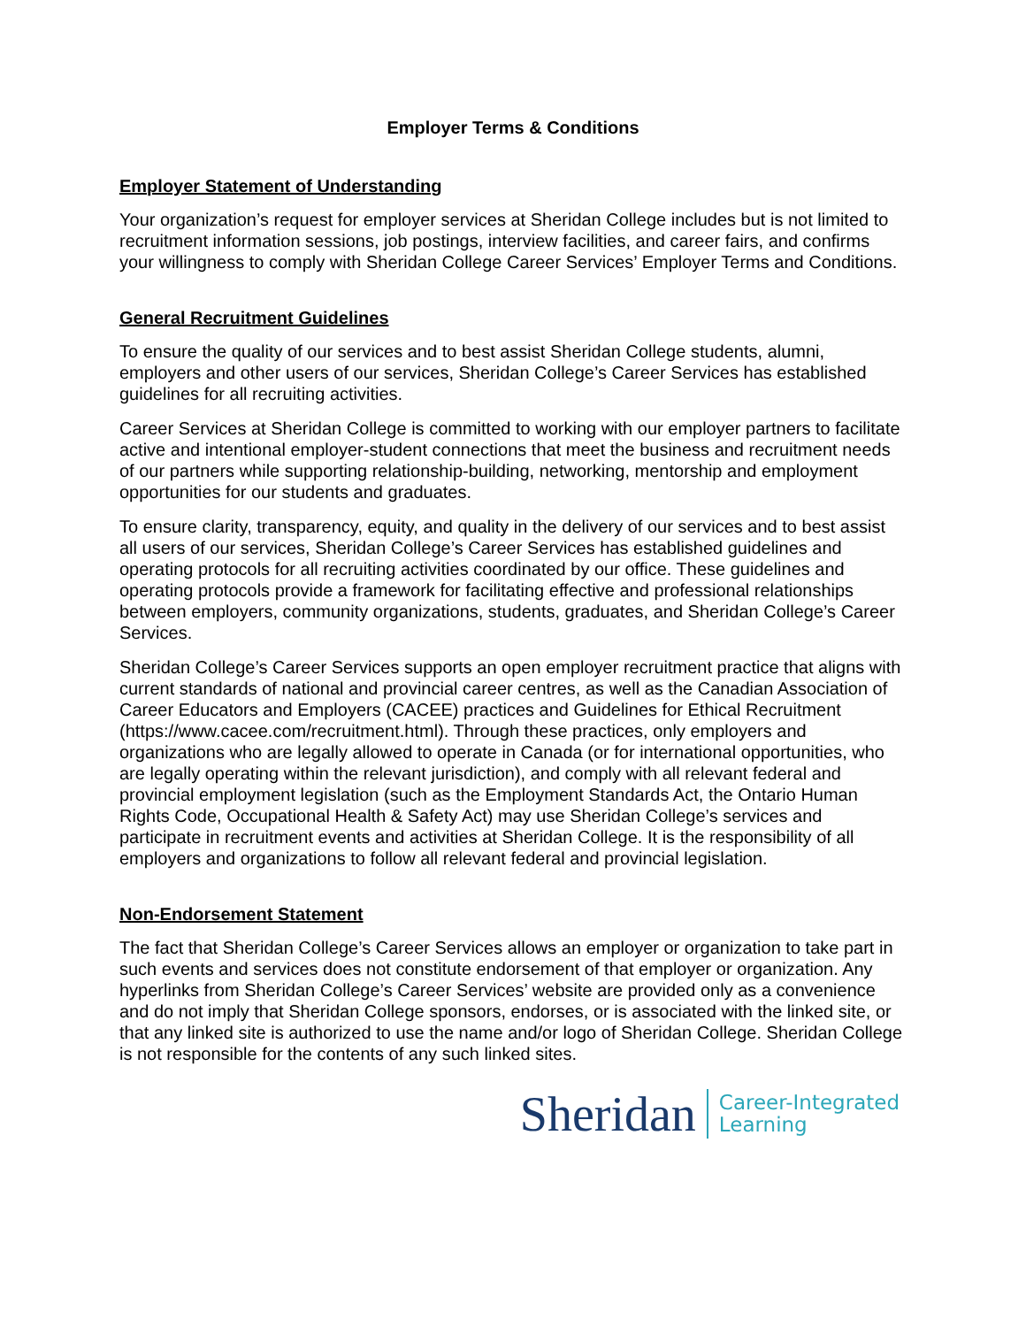Employer Terms & Conditions
Employer Statement of Understanding
Your organization’s request for employer services at Sheridan College includes but is not limited to recruitment information sessions, job postings, interview facilities, and career fairs, and confirms your willingness to comply with Sheridan College Career Services’ Employer Terms and Conditions.
General Recruitment Guidelines
To ensure the quality of our services and to best assist Sheridan College students, alumni, employers and other users of our services, Sheridan College’s Career Services has established guidelines for all recruiting activities.
Career Services at Sheridan College is committed to working with our employer partners to facilitate active and intentional employer-student connections that meet the business and recruitment needs of our partners while supporting relationship-building, networking, mentorship and employment opportunities for our students and graduates.
To ensure clarity, transparency, equity, and quality in the delivery of our services and to best assist all users of our services, Sheridan College’s Career Services has established guidelines and operating protocols for all recruiting activities coordinated by our office. These guidelines and operating protocols provide a framework for facilitating effective and professional relationships between employers, community organizations, students, graduates, and Sheridan College’s Career Services.
Sheridan College’s Career Services supports an open employer recruitment practice that aligns with current standards of national and provincial career centres, as well as the Canadian Association of Career Educators and Employers (CACEE) practices and Guidelines for Ethical Recruitment (https://www.cacee.com/recruitment.html). Through these practices, only employers and organizations who are legally allowed to operate in Canada (or for international opportunities, who are legally operating within the relevant jurisdiction), and comply with all relevant federal and provincial employment legislation (such as the Employment Standards Act, the Ontario Human Rights Code, Occupational Health & Safety Act) may use Sheridan College’s services and participate in recruitment events and activities at Sheridan College. It is the responsibility of all employers and organizations to follow all relevant federal and provincial legislation.
Non-Endorsement Statement
The fact that Sheridan College’s Career Services allows an employer or organization to take part in such events and services does not constitute endorsement of that employer or organization. Any hyperlinks from Sheridan College’s Career Services’ website are provided only as a convenience and do not imply that Sheridan College sponsors, endorses, or is associated with the linked site, or that any linked site is authorized to use the name and/or logo of Sheridan College. Sheridan College is not responsible for the contents of any such linked sites.
Sheridan Career-Integrated
Learning